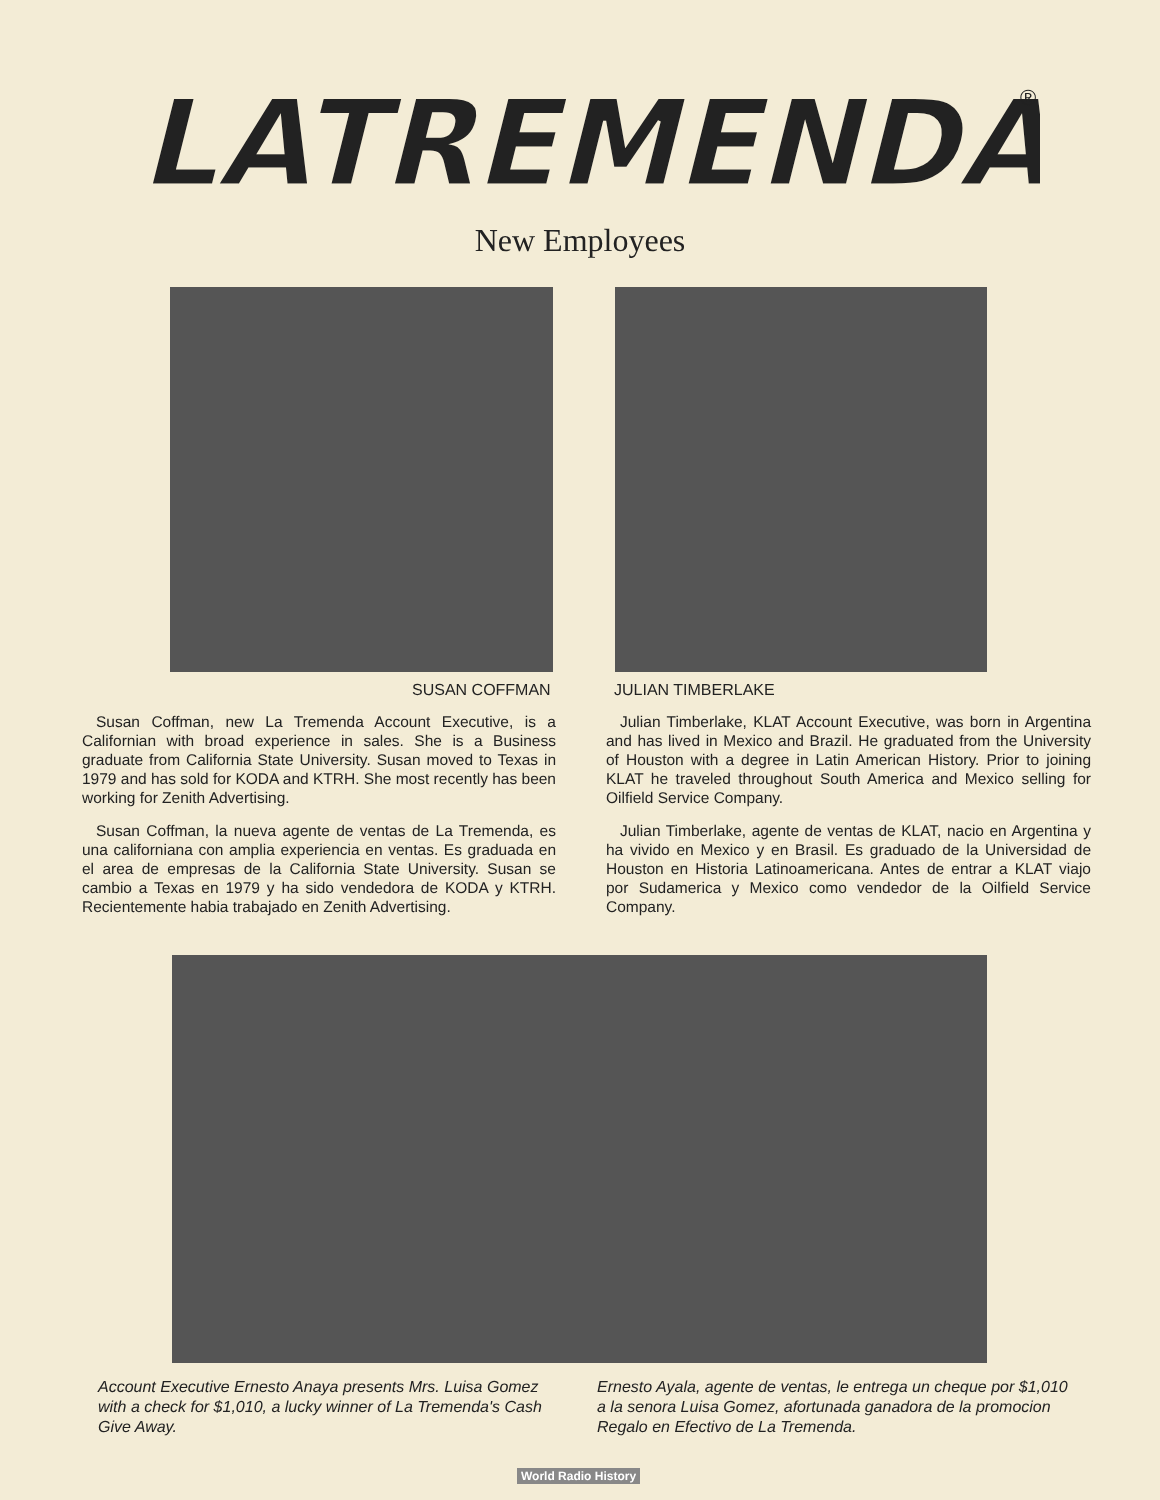LATREMENDA
®
New Employees
SUSAN COFFMAN JULIAN TIMBERLAKE
Susan Coffman, new La Tremenda Account Executive, is a Californian with broad experience in sales. She is a Business graduate from California State University. Susan moved to Texas in 1979 and has sold for KODA and KTRH. She most recently has been working for Zenith Advertising.
Susan Coffman, la nueva agente de ventas de La Tremenda, es una californiana con amplia experiencia en ventas. Es graduada en el area de empresas de la California State University. Susan se cambio a Texas en 1979 y ha sido vendedora de KODA y KTRH. Recientemente habia trabajado en Zenith Advertising.
Julian Timberlake, KLAT Account Executive, was born in Argentina and has lived in Mexico and Brazil. He graduated from the University of Houston with a degree in Latin American History. Prior to joining KLAT he traveled throughout South America and Mexico selling for Oilfield Service Company.
Julian Timberlake, agente de ventas de KLAT, nacio en Argentina y ha vivido en Mexico y en Brasil. Es graduado de la Universidad de Houston en Historia Latinoamericana. Antes de entrar a KLAT viajo por Sudamerica y Mexico como vendedor de la Oilfield Service Company.
Account Executive Ernesto Anaya presents Mrs. Luisa Gomez with a check for $1,010, a lucky winner of La Tremenda's Cash Give Away.
Ernesto Ayala, agente de ventas, le entrega un cheque por $1,010 a la senora Luisa Gomez, afortunada ganadora de la promocion Regalo en Efectivo de La Tremenda.
World Radio History